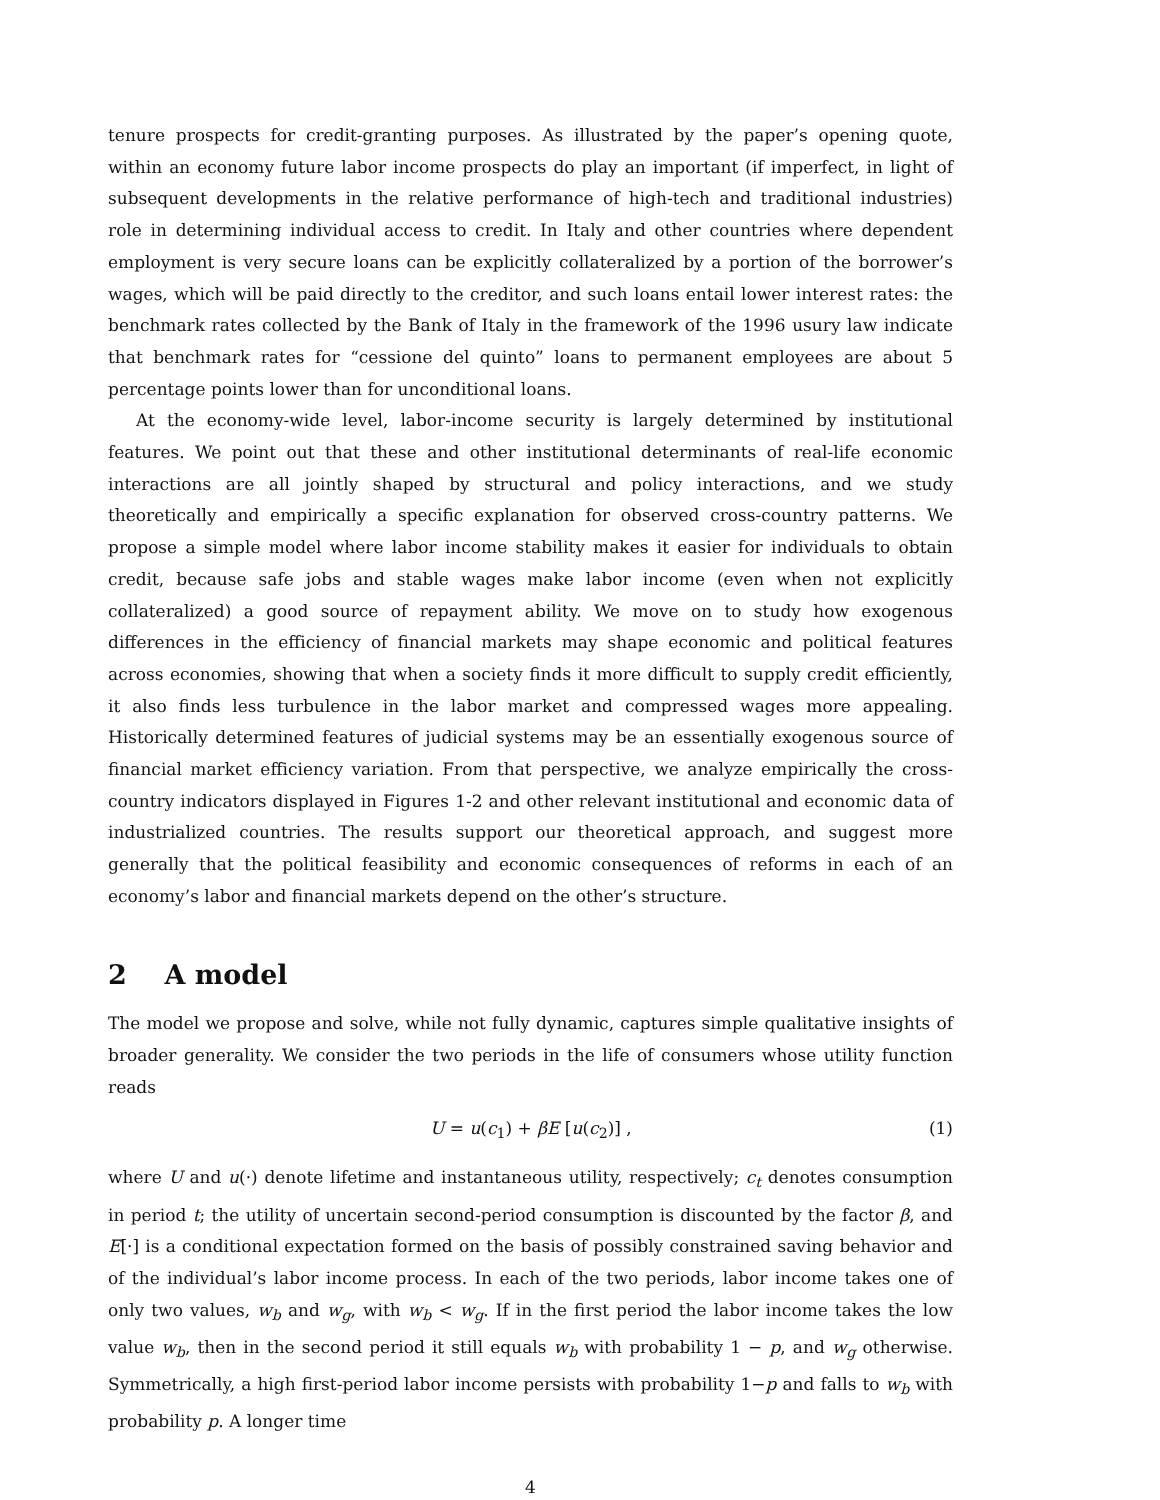tenure prospects for credit-granting purposes. As illustrated by the paper’s opening quote, within an economy future labor income prospects do play an important (if imperfect, in light of subsequent developments in the relative performance of high-tech and traditional industries) role in determining individual access to credit. In Italy and other countries where dependent employment is very secure loans can be explicitly collateralized by a portion of the borrower’s wages, which will be paid directly to the creditor, and such loans entail lower interest rates: the benchmark rates collected by the Bank of Italy in the framework of the 1996 usury law indicate that benchmark rates for “cessione del quinto” loans to permanent employees are about 5 percentage points lower than for unconditional loans.
At the economy-wide level, labor-income security is largely determined by institutional features. We point out that these and other institutional determinants of real-life economic interactions are all jointly shaped by structural and policy interactions, and we study theoretically and empirically a specific explanation for observed cross-country patterns. We propose a simple model where labor income stability makes it easier for individuals to obtain credit, because safe jobs and stable wages make labor income (even when not explicitly collateralized) a good source of repayment ability. We move on to study how exogenous differences in the efficiency of financial markets may shape economic and political features across economies, showing that when a society finds it more difficult to supply credit efficiently, it also finds less turbulence in the labor market and compressed wages more appealing. Historically determined features of judicial systems may be an essentially exogenous source of financial market efficiency variation. From that perspective, we analyze empirically the cross-country indicators displayed in Figures 1-2 and other relevant institutional and economic data of industrialized countries. The results support our theoretical approach, and suggest more generally that the political feasibility and economic consequences of reforms in each of an economy’s labor and financial markets depend on the other’s structure.
2 A model
The model we propose and solve, while not fully dynamic, captures simple qualitative insights of broader generality. We consider the two periods in the life of consumers whose utility function reads
U = u(c<sub>1</sub>) + βE [u(c<sub>2</sub>)] , (1)
where U and u(·) denote lifetime and instantaneous utility, respectively; c<sub>t</sub> denotes consumption in period t; the utility of uncertain second-period consumption is discounted by the factor β, and E[·] is a conditional expectation formed on the basis of possibly constrained saving behavior and of the individual’s labor income process. In each of the two periods, labor income takes one of only two values, w<sub>b</sub> and w<sub>g</sub>, with w<sub>b</sub> < w<sub>g</sub>. If in the first period the labor income takes the low value w<sub>b</sub>, then in the second period it still equals w<sub>b</sub> with probability 1 − p, and w<sub>g</sub> otherwise. Symmetrically, a high first-period labor income persists with probability 1−p and falls to w<sub>b</sub> with probability p. A longer time
4